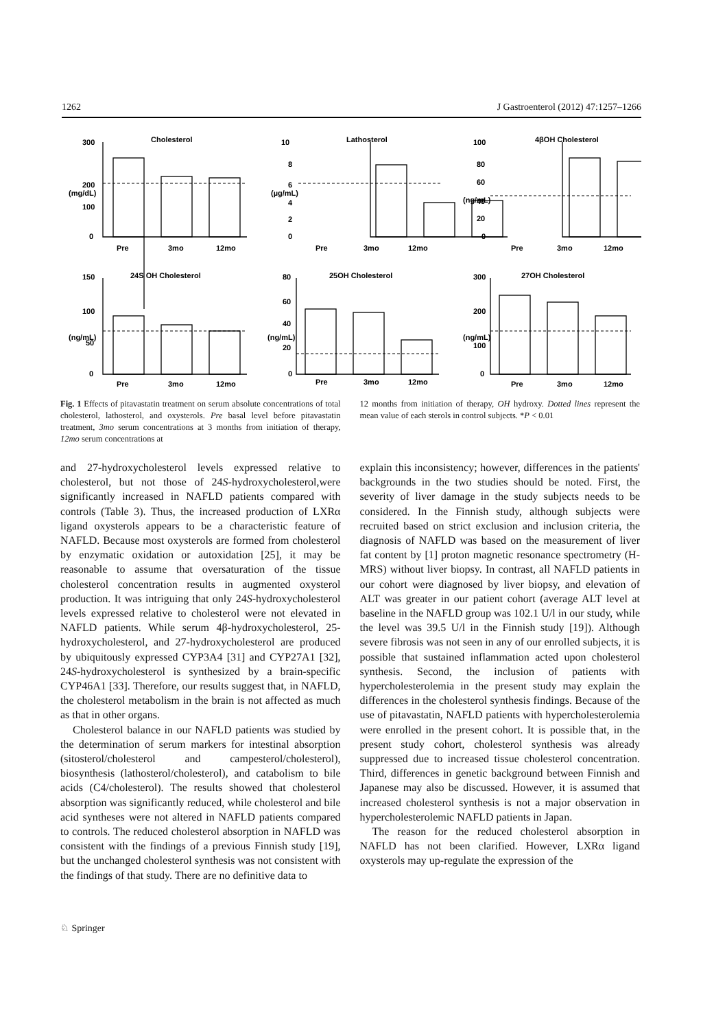1262 J Gastroenterol (2012) 47:1257–1266
Cholesterol
Lathosterol
4βOH Cholesterol
24S OH Cholesterol
25OH Cholesterol
27OH Cholesterol
300
200
100
0
10
8
6
4
2
0
100
80
60
40
20
0
150
100
50
0
80
60
40
20
0
300
200
100
0
(mg/dL)
(µg/mL)
(ng/mL)
(ng/mL)
(ng/mL)
(ng/mL)
Pre
3mo
12mo
Pre
3mo
12mo
Pre
3mo
12mo
Pre
3mo
12mo
Pre
3mo
12mo
Pre
3mo
12mo
Fig. 1 Effects of pitavastatin treatment on serum absolute concentrations of total cholesterol, lathosterol, and oxysterols. Pre basal level before pitavastatin treatment, 3mo serum concentrations at 3 months from initiation of therapy, 12mo serum concentrations at
12 months from initiation of therapy, OH hydroxy. Dotted lines represent the mean value of each sterols in control subjects. *P < 0.01
and 27-hydroxycholesterol levels expressed relative to cholesterol, but not those of 24S-hydroxycholesterol,were significantly increased in NAFLD patients compared with controls (Table 3). Thus, the increased production of LXRα ligand oxysterols appears to be a characteristic feature of NAFLD. Because most oxysterols are formed from cholesterol by enzymatic oxidation or autoxidation [25], it may be reasonable to assume that oversaturation of the tissue cholesterol concentration results in augmented oxysterol production. It was intriguing that only 24S-hydroxycholesterol levels expressed relative to cholesterol were not elevated in NAFLD patients. While serum 4β-hydroxycholesterol, 25-hydroxycholesterol, and 27-hydroxycholesterol are produced by ubiquitously expressed CYP3A4 [31] and CYP27A1 [32], 24S-hydroxycholesterol is synthesized by a brain-specific CYP46A1 [33]. Therefore, our results suggest that, in NAFLD, the cholesterol metabolism in the brain is not affected as much as that in other organs.
Cholesterol balance in our NAFLD patients was studied by the determination of serum markers for intestinal absorption (sitosterol/cholesterol and campesterol/cholesterol), biosynthesis (lathosterol/cholesterol), and catabolism to bile acids (C4/cholesterol). The results showed that cholesterol absorption was significantly reduced, while cholesterol and bile acid syntheses were not altered in NAFLD patients compared to controls. The reduced cholesterol absorption in NAFLD was consistent with the findings of a previous Finnish study [19], but the unchanged cholesterol synthesis was not consistent with the findings of that study. There are no definitive data to
explain this inconsistency; however, differences in the patients' backgrounds in the two studies should be noted. First, the severity of liver damage in the study subjects needs to be considered. In the Finnish study, although subjects were recruited based on strict exclusion and inclusion criteria, the diagnosis of NAFLD was based on the measurement of liver fat content by [1] proton magnetic resonance spectrometry (H-MRS) without liver biopsy. In contrast, all NAFLD patients in our cohort were diagnosed by liver biopsy, and elevation of ALT was greater in our patient cohort (average ALT level at baseline in the NAFLD group was 102.1 U/l in our study, while the level was 39.5 U/l in the Finnish study [19]). Although severe fibrosis was not seen in any of our enrolled subjects, it is possible that sustained inflammation acted upon cholesterol synthesis. Second, the inclusion of patients with hypercholesterolemia in the present study may explain the differences in the cholesterol synthesis findings. Because of the use of pitavastatin, NAFLD patients with hypercholesterolemia were enrolled in the present cohort. It is possible that, in the present study cohort, cholesterol synthesis was already suppressed due to increased tissue cholesterol concentration. Third, differences in genetic background between Finnish and Japanese may also be discussed. However, it is assumed that increased cholesterol synthesis is not a major observation in hypercholesterolemic NAFLD patients in Japan.
The reason for the reduced cholesterol absorption in NAFLD has not been clarified. However, LXRα ligand oxysterols may up-regulate the expression of the
♘ Springer